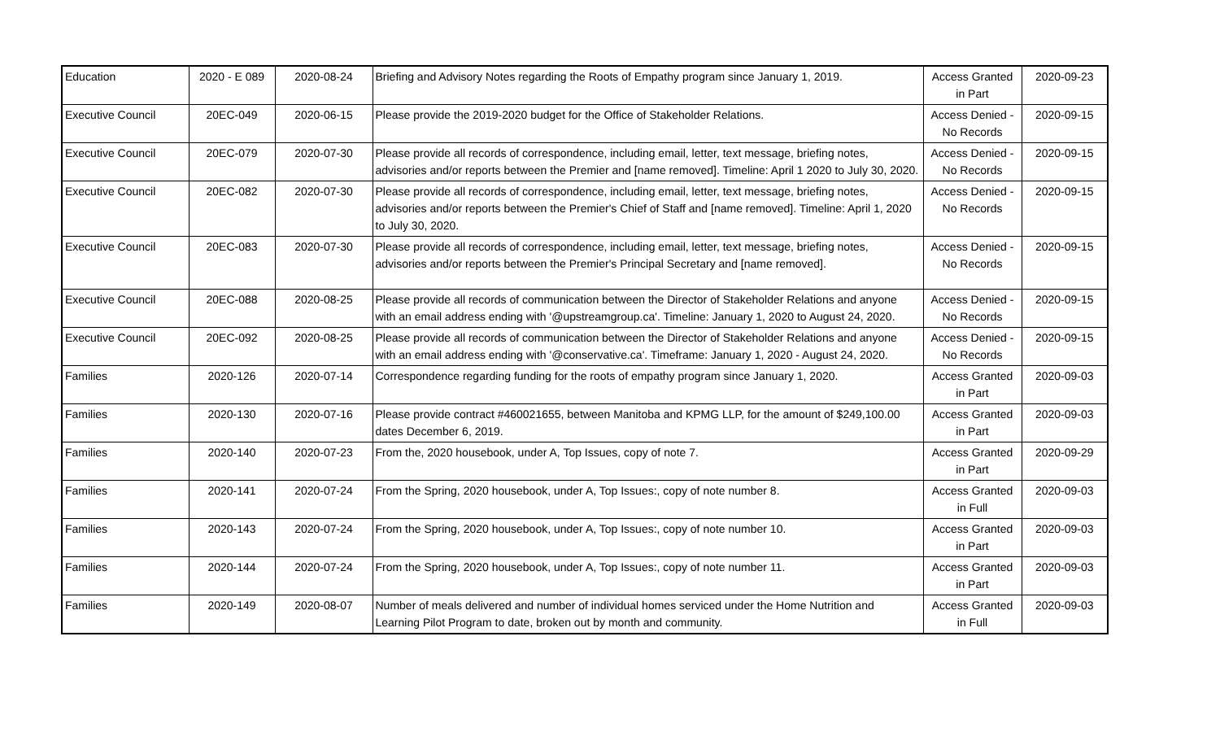| Education | 2020 - E 089 | 2020-08-24 | Briefing and Advisory Notes regarding the Roots of Empathy program since January 1, 2019. | Access Granted in Part | 2020-09-23 |
| Executive Council | 20EC-049 | 2020-06-15 | Please provide the 2019-2020 budget for the Office of Stakeholder Relations. | Access Denied - No Records | 2020-09-15 |
| Executive Council | 20EC-079 | 2020-07-30 | Please provide all records of correspondence, including email, letter, text message, briefing notes, advisories and/or reports between the Premier and [name removed]. Timeline: April 1 2020 to July 30, 2020. | Access Denied - No Records | 2020-09-15 |
| Executive Council | 20EC-082 | 2020-07-30 | Please provide all records of correspondence, including email, letter, text message, briefing notes, advisories and/or reports between the Premier's Chief of Staff and [name removed]. Timeline: April 1, 2020 to July 30, 2020. | Access Denied - No Records | 2020-09-15 |
| Executive Council | 20EC-083 | 2020-07-30 | Please provide all records of correspondence, including email, letter, text message, briefing notes, advisories and/or reports between the Premier's Principal Secretary and [name removed]. | Access Denied - No Records | 2020-09-15 |
| Executive Council | 20EC-088 | 2020-08-25 | Please provide all records of communication between the Director of Stakeholder Relations and anyone with an email address ending with '@upstreamgroup.ca'. Timeline: January 1, 2020 to August 24, 2020. | Access Denied - No Records | 2020-09-15 |
| Executive Council | 20EC-092 | 2020-08-25 | Please provide all records of communication between the Director of Stakeholder Relations and anyone with an email address ending with '@conservative.ca'. Timeframe: January 1, 2020 - August 24, 2020. | Access Denied - No Records | 2020-09-15 |
| Families | 2020-126 | 2020-07-14 | Correspondence regarding funding for the roots of empathy program since January 1, 2020. | Access Granted in Part | 2020-09-03 |
| Families | 2020-130 | 2020-07-16 | Please provide contract #460021655, between Manitoba and KPMG LLP, for the amount of $249,100.00 dates December 6, 2019. | Access Granted in Part | 2020-09-03 |
| Families | 2020-140 | 2020-07-23 | From the, 2020 housebook, under A, Top Issues, copy of note 7. | Access Granted in Part | 2020-09-29 |
| Families | 2020-141 | 2020-07-24 | From the Spring, 2020 housebook, under A, Top Issues:, copy of note number 8. | Access Granted in Full | 2020-09-03 |
| Families | 2020-143 | 2020-07-24 | From the Spring, 2020 housebook, under A, Top Issues:, copy of note number 10. | Access Granted in Part | 2020-09-03 |
| Families | 2020-144 | 2020-07-24 | From the Spring, 2020 housebook, under A, Top Issues:, copy of note number 11. | Access Granted in Part | 2020-09-03 |
| Families | 2020-149 | 2020-08-07 | Number of meals delivered and number of individual homes serviced under the Home Nutrition and Learning Pilot Program to date, broken out by month and community. | Access Granted in Full | 2020-09-03 |